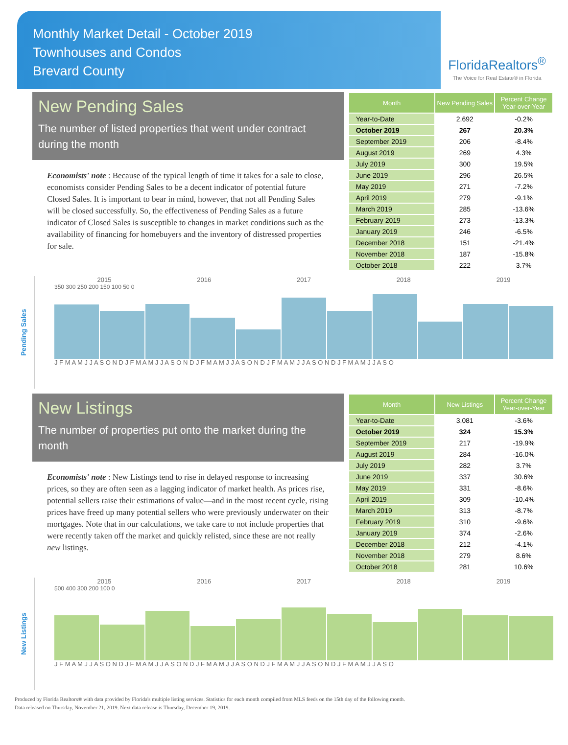Monthly Market Detail - October 2019
Townhouses and Condos
Brevard County
FloridaRealtors<sup>®</sup>
The Voice for Real Estate® in Florida
New Pending Sales
The number of listed properties that went under contract during the month
Economists' note : Because of the typical length of time it takes for a sale to close, economists consider Pending Sales to be a decent indicator of potential future Closed Sales. It is important to bear in mind, however, that not all Pending Sales will be closed successfully. So, the effectiveness of Pending Sales as a future indicator of Closed Sales is susceptible to changes in market conditions such as the availability of financing for homebuyers and the inventory of distressed properties for sale.
| Month | New Pending Sales | Percent Change Year-over-Year |
| --- | --- | --- |
| Year-to-Date | 2,692 | -0.2% |
| October 2019 | 267 | 20.3% |
| September 2019 | 206 | -8.4% |
| August 2019 | 269 | 4.3% |
| July 2019 | 300 | 19.5% |
| June 2019 | 296 | 26.5% |
| May 2019 | 271 | -7.2% |
| April 2019 | 279 | -9.1% |
| March 2019 | 285 | -13.6% |
| February 2019 | 273 | -13.3% |
| January 2019 | 246 | -6.5% |
| December 2018 | 151 | -21.4% |
| November 2018 | 187 | -15.8% |
| October 2018 | 222 | 3.7% |
Pending Sales
2015 2016 2017 2018 2019
350 300 250 200 150 100 50 0
J F M A M J J A S O N D J F M A M J J A S O N D J F M A M J J A S O N D J F M A M J J A S O N D J F M A M J J A S O
New Listings
The number of properties put onto the market during the month
Economists' note : New Listings tend to rise in delayed response to increasing prices, so they are often seen as a lagging indicator of market health. As prices rise, potential sellers raise their estimations of value—and in the most recent cycle, rising prices have freed up many potential sellers who were previously underwater on their mortgages. Note that in our calculations, we take care to not include properties that were recently taken off the market and quickly relisted, since these are not really new listings.
| Month | New Listings | Percent Change Year-over-Year |
| --- | --- | --- |
| Year-to-Date | 3,081 | -3.6% |
| October 2019 | 324 | 15.3% |
| September 2019 | 217 | -19.9% |
| August 2019 | 284 | -16.0% |
| July 2019 | 282 | 3.7% |
| June 2019 | 337 | 30.6% |
| May 2019 | 331 | -8.6% |
| April 2019 | 309 | -10.4% |
| March 2019 | 313 | -8.7% |
| February 2019 | 310 | -9.6% |
| January 2019 | 374 | -2.6% |
| December 2018 | 212 | -4.1% |
| November 2018 | 279 | 8.6% |
| October 2018 | 281 | 10.6% |
New Listings
2015 2016 2017 2018 2019
500 400 300 200 100 0
J F M A M J J A S O N D J F M A M J J A S O N D J F M A M J J A S O N D J F M A M J J A S O N D J F M A M J J A S O
Produced by Florida Realtors® with data provided by Florida's multiple listing services. Statistics for each month compiled from MLS feeds on the 15th day of the following month.
Data released on Thursday, November 21, 2019. Next data release is Thursday, December 19, 2019.